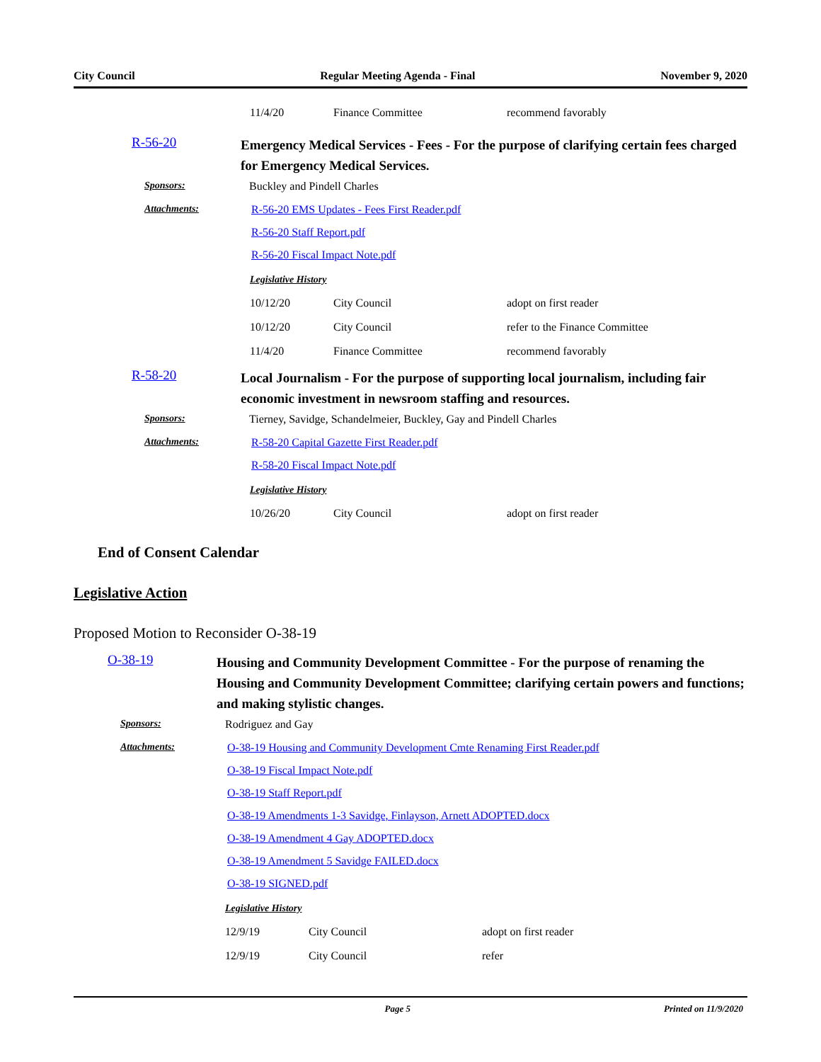City Council Regular Meeting Agenda - Final November 9, 2020
| 11/4/20 | Finance Committee | recommend favorably |
| | R-56-20 | Emergency Medical Services - Fees - For the purpose of clarifying certain fees charged for Emergency Medical Services. |
| | Sponsors: | Buckley and Pindell Charles |
| | Attachments: | R-56-20 EMS Updates - Fees First Reader.pdf |
| | | R-56-20 Staff Report.pdf |
| | | R-56-20 Fiscal Impact Note.pdf |
| Legislative History | | |
| 10/12/20 | City Council | adopt on first reader |
| 10/12/20 | City Council | refer to the Finance Committee |
| 11/4/20 | Finance Committee | recommend favorably |
| | R-58-20 | Local Journalism - For the purpose of supporting local journalism, including fair economic investment in newsroom staffing and resources. |
| | Sponsors: | Tierney, Savidge, Schandelmeier, Buckley, Gay and Pindell Charles |
| | Attachments: | R-58-20 Capital Gazette First Reader.pdf |
| | | R-58-20 Fiscal Impact Note.pdf |
| Legislative History | | |
| 10/26/20 | City Council | adopt on first reader |
End of Consent Calendar
Legislative Action
Proposed Motion to Reconsider O-38-19
| | O-38-19 | Housing and Community Development Committee - For the purpose of renaming the Housing and Community Development Committee; clarifying certain powers and functions; and making stylistic changes. |
| | Sponsors: | Rodriguez and Gay |
| | Attachments: | O-38-19 Housing and Community Development Cmte Renaming First Reader.pdf |
| | | O-38-19 Fiscal Impact Note.pdf |
| | | O-38-19 Staff Report.pdf |
| | | O-38-19 Amendments 1-3 Savidge, Finlayson, Arnett ADOPTED.docx |
| | | O-38-19 Amendment 4 Gay ADOPTED.docx |
| | | O-38-19 Amendment 5 Savidge FAILED.docx |
| | | O-38-19 SIGNED.pdf |
| Legislative History | | |
| 12/9/19 | City Council | adopt on first reader |
| 12/9/19 | City Council | refer |
Page 5 Printed on 11/9/2020